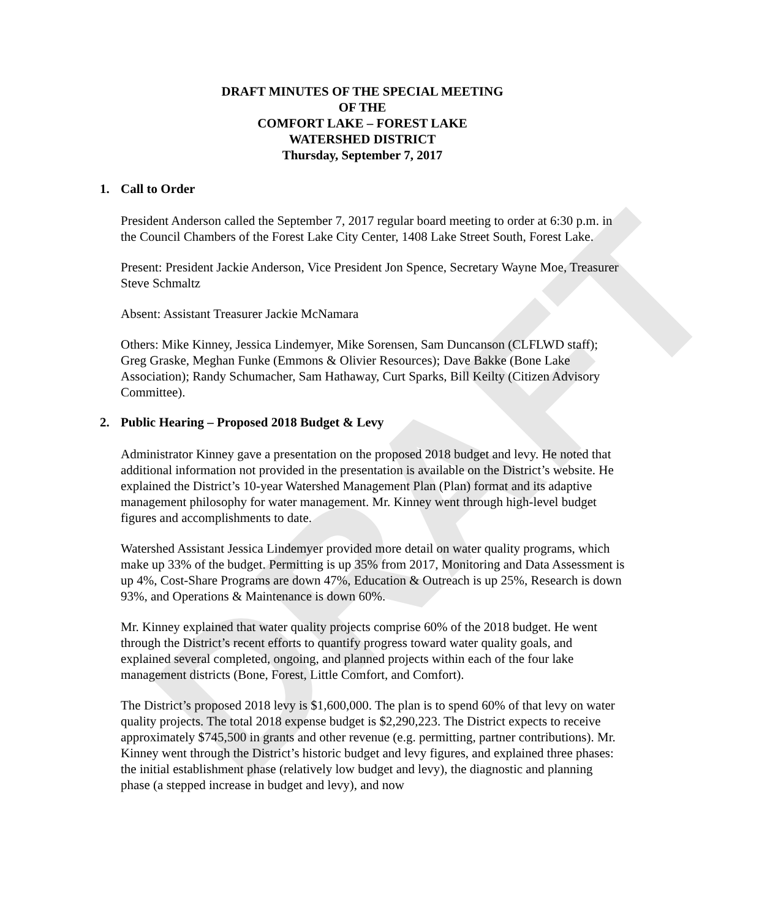DRAFT
DRAFT MINUTES OF THE SPECIAL MEETING
OF THE
COMFORT LAKE – FOREST LAKE
WATERSHED DISTRICT
Thursday, September 7, 2017
1. Call to Order
President Anderson called the September 7, 2017 regular board meeting to order at 6:30 p.m. in the Council Chambers of the Forest Lake City Center, 1408 Lake Street South, Forest Lake.
Present: President Jackie Anderson, Vice President Jon Spence, Secretary Wayne Moe, Treasurer Steve Schmaltz
Absent: Assistant Treasurer Jackie McNamara
Others: Mike Kinney, Jessica Lindemyer, Mike Sorensen, Sam Duncanson (CLFLWD staff); Greg Graske, Meghan Funke (Emmons & Olivier Resources); Dave Bakke (Bone Lake Association); Randy Schumacher, Sam Hathaway, Curt Sparks, Bill Keilty (Citizen Advisory Committee).
2. Public Hearing – Proposed 2018 Budget & Levy
Administrator Kinney gave a presentation on the proposed 2018 budget and levy. He noted that additional information not provided in the presentation is available on the District’s website. He explained the District’s 10-year Watershed Management Plan (Plan) format and its adaptive management philosophy for water management. Mr. Kinney went through high-level budget figures and accomplishments to date.
Watershed Assistant Jessica Lindemyer provided more detail on water quality programs, which make up 33% of the budget. Permitting is up 35% from 2017, Monitoring and Data Assessment is up 4%, Cost-Share Programs are down 47%, Education & Outreach is up 25%, Research is down 93%, and Operations & Maintenance is down 60%.
Mr. Kinney explained that water quality projects comprise 60% of the 2018 budget. He went through the District’s recent efforts to quantify progress toward water quality goals, and explained several completed, ongoing, and planned projects within each of the four lake management districts (Bone, Forest, Little Comfort, and Comfort).
The District’s proposed 2018 levy is $1,600,000. The plan is to spend 60% of that levy on water quality projects. The total 2018 expense budget is $2,290,223. The District expects to receive approximately $745,500 in grants and other revenue (e.g. permitting, partner contributions). Mr. Kinney went through the District’s historic budget and levy figures, and explained three phases: the initial establishment phase (relatively low budget and levy), the diagnostic and planning phase (a stepped increase in budget and levy), and now